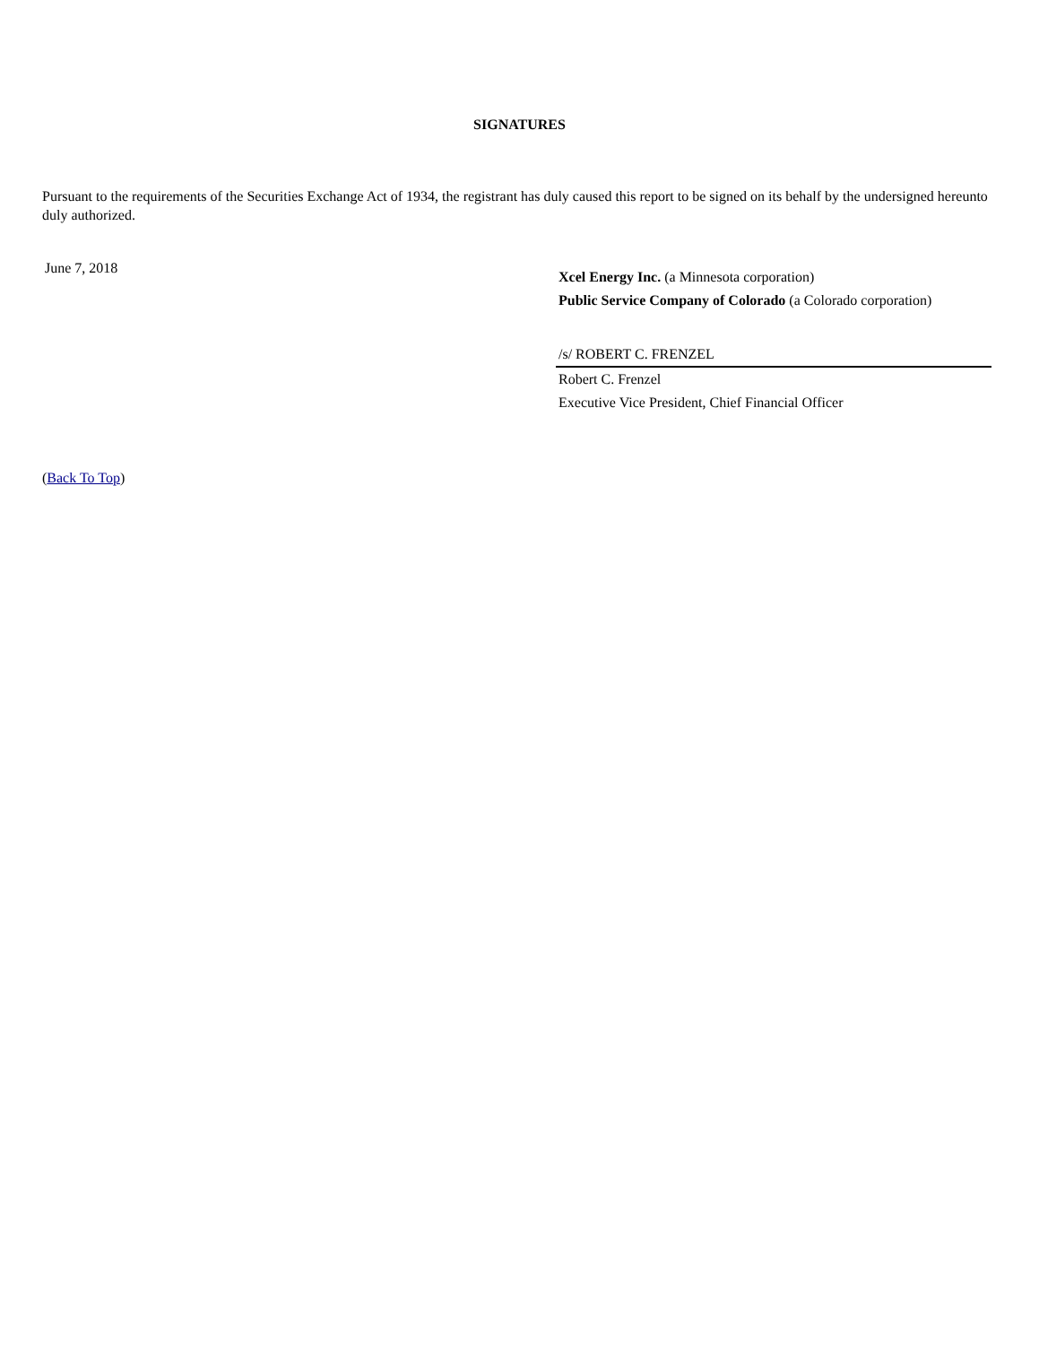SIGNATURES
Pursuant to the requirements of the Securities Exchange Act of 1934, the registrant has duly caused this report to be signed on its behalf by the undersigned hereunto duly authorized.
June 7, 2018
Xcel Energy Inc. (a Minnesota corporation)
Public Service Company of Colorado (a Colorado corporation)
/s/ ROBERT C. FRENZEL
Robert C. Frenzel
Executive Vice President, Chief Financial Officer
(Back To Top)